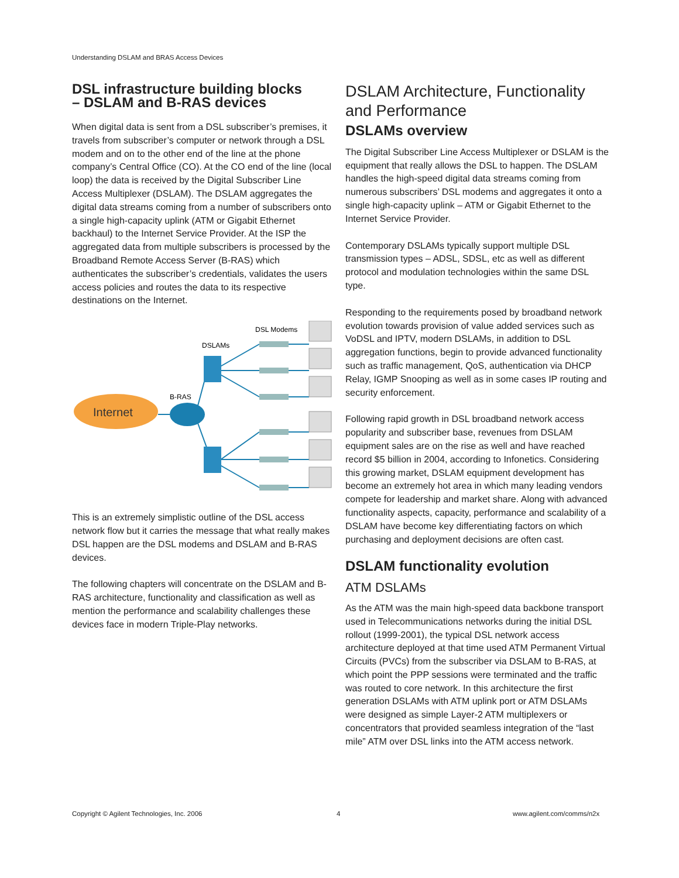Understanding DSLAM and BRAS Access Devices
DSL infrastructure building blocks
– DSLAM and B-RAS devices
When digital data is sent from a DSL subscriber’s premises, it travels from subscriber’s computer or network through a DSL modem and on to the other end of the line at the phone company’s Central Office (CO). At the CO end of the line (local loop) the data is received by the Digital Subscriber Line Access Multiplexer (DSLAM). The DSLAM aggregates the digital data streams coming from a number of subscribers onto a single high-capacity uplink (ATM or Gigabit Ethernet backhaul) to the Internet Service Provider. At the ISP the aggregated data from multiple subscribers is processed by the Broadband Remote Access Server (B-RAS) which authenticates the subscriber’s credentials, validates the users access policies and routes the data to its respective destinations on the Internet.
Internet
B-RAS
DSLAMs
DSL Modems
This is an extremely simplistic outline of the DSL access network flow but it carries the message that what really makes DSL happen are the DSL modems and DSLAM and B-RAS devices.
The following chapters will concentrate on the DSLAM and B-RAS architecture, functionality and classification as well as mention the performance and scalability challenges these devices face in modern Triple-Play networks.
DSLAM Architecture, Functionality and Performance
DSLAMs overview
The Digital Subscriber Line Access Multiplexer or DSLAM is the equipment that really allows the DSL to happen. The DSLAM handles the high-speed digital data streams coming from numerous subscribers’ DSL modems and aggregates it onto a single high-capacity uplink – ATM or Gigabit Ethernet to the Internet Service Provider.
Contemporary DSLAMs typically support multiple DSL transmission types – ADSL, SDSL, etc as well as different protocol and modulation technologies within the same DSL type.
Responding to the requirements posed by broadband network evolution towards provision of value added services such as VoDSL and IPTV, modern DSLAMs, in addition to DSL aggregation functions, begin to provide advanced functionality such as traffic management, QoS, authentication via DHCP Relay, IGMP Snooping as well as in some cases IP routing and security enforcement.
Following rapid growth in DSL broadband network access popularity and subscriber base, revenues from DSLAM equipment sales are on the rise as well and have reached record $5 billion in 2004, according to Infonetics. Considering this growing market, DSLAM equipment development has become an extremely hot area in which many leading vendors compete for leadership and market share. Along with advanced functionality aspects, capacity, performance and scalability of a DSLAM have become key differentiating factors on which purchasing and deployment decisions are often cast.
DSLAM functionality evolution
ATM DSLAMs
As the ATM was the main high-speed data backbone transport used in Telecommunications networks during the initial DSL rollout (1999-2001), the typical DSL network access architecture deployed at that time used ATM Permanent Virtual Circuits (PVCs) from the subscriber via DSLAM to B-RAS, at which point the PPP sessions were terminated and the traffic was routed to core network. In this architecture the first generation DSLAMs with ATM uplink port or ATM DSLAMs were designed as simple Layer-2 ATM multiplexers or concentrators that provided seamless integration of the “last mile” ATM over DSL links into the ATM access network.
Copyright © Agilent Technologies, Inc. 2006
4 www.agilent.com/comms/n2x